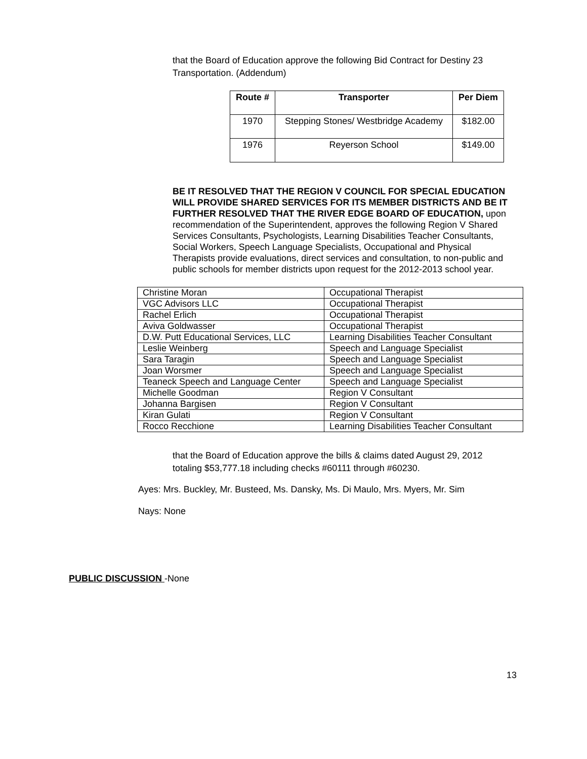that the Board of Education approve the following Bid Contract for Destiny 23 Transportation. (Addendum)
| Route # | Transporter | Per Diem |
| --- | --- | --- |
| 1970 | Stepping Stones/ Westbridge Academy | $182.00 |
| 1976 | Reyerson School | $149.00 |
BE IT RESOLVED THAT THE REGION V COUNCIL FOR SPECIAL EDUCATION WILL PROVIDE SHARED SERVICES FOR ITS MEMBER DISTRICTS AND BE IT FURTHER RESOLVED THAT THE RIVER EDGE BOARD OF EDUCATION, upon recommendation of the Superintendent, approves the following Region V Shared Services Consultants, Psychologists, Learning Disabilities Teacher Consultants, Social Workers, Speech Language Specialists, Occupational and Physical Therapists provide evaluations, direct services and consultation, to non-public and public schools for member districts upon request for the 2012-2013 school year.
| Christine Moran | Occupational Therapist |
| VGC Advisors LLC | Occupational Therapist |
| Rachel Erlich | Occupational Therapist |
| Aviva Goldwasser | Occupational Therapist |
| D.W. Putt Educational Services, LLC | Learning Disabilities Teacher Consultant |
| Leslie Weinberg | Speech and Language Specialist |
| Sara Taragin | Speech and Language Specialist |
| Joan Worsmer | Speech and Language Specialist |
| Teaneck Speech and Language Center | Speech and Language Specialist |
| Michelle Goodman | Region V Consultant |
| Johanna Bargisen | Region V Consultant |
| Kiran Gulati | Region V Consultant |
| Rocco Recchione | Learning Disabilities Teacher Consultant |
that the Board of Education approve the bills & claims dated August 29, 2012 totaling $53,777.18 including checks #60111 through #60230.
Ayes: Mrs. Buckley, Mr. Busteed, Ms. Dansky, Ms. Di Maulo, Mrs. Myers, Mr. Sim
Nays: None
PUBLIC DISCUSSION -None
13